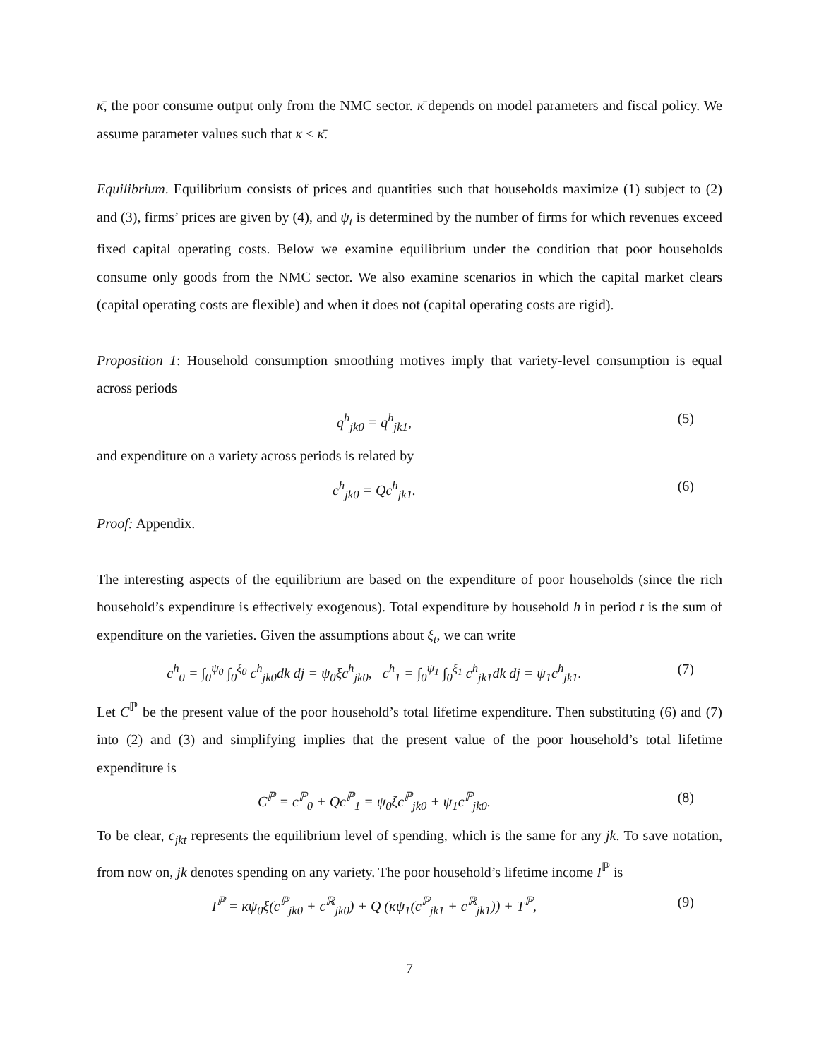κ̄, the poor consume output only from the NMC sector. κ̄ depends on model parameters and fiscal policy. We assume parameter values such that κ < κ̄.
Equilibrium. Equilibrium consists of prices and quantities such that households maximize (1) subject to (2) and (3), firms’ prices are given by (4), and ψ<sub>t</sub> is determined by the number of firms for which revenues exceed fixed capital operating costs. Below we examine equilibrium under the condition that poor households consume only goods from the NMC sector. We also examine scenarios in which the capital market clears (capital operating costs are flexible) and when it does not (capital operating costs are rigid).
Proposition 1: Household consumption smoothing motives imply that variety-level consumption is equal across periods
q<sup>h</sup><sub>jk0</sub> = q<sup>h</sup><sub>jk1</sub>, (5)
and expenditure on a variety across periods is related by
c<sup>h</sup><sub>jk0</sub> = Qc<sup>h</sup><sub>jk1</sub>. (6)
Proof: Appendix.
The interesting aspects of the equilibrium are based on the expenditure of poor households (since the rich household’s expenditure is effectively exogenous). Total expenditure by household h in period t is the sum of expenditure on the varieties. Given the assumptions about ξ<sub>t</sub>, we can write
c<sup>h</sup><sub>0</sub> = ∫<sub>0</sub><sup>ψ<sub>0</sub></sup> ∫<sub>0</sub><sup>ξ<sub>0</sub></sup> c<sup>h</sup><sub>jk0</sub>dk dj = ψ<sub>0</sub>ξc<sup>h</sup><sub>jk0</sub>, c<sup>h</sup><sub>1</sub> = ∫<sub>0</sub><sup>ψ<sub>1</sub></sup> ∫<sub>0</sub><sup>ξ<sub>1</sub></sup> c<sup>h</sup><sub>jk1</sub>dk dj = ψ<sub>1</sub>c<sup>h</sup><sub>jk1</sub>.
(7)
Let C<sup>ℙ</sup> be the present value of the poor household’s total lifetime expenditure. Then substituting (6) and (7) into (2) and (3) and simplifying implies that the present value of the poor household’s total lifetime expenditure is
C<sup>ℙ</sup> = c<sup>ℙ</sup><sub>0</sub> + Qc<sup>ℙ</sup><sub>1</sub> = ψ<sub>0</sub>ξc<sup>ℙ</sup><sub>jk0</sub> + ψ<sub>1</sub>c<sup>ℙ</sup><sub>jk0</sub>.
(8)
To be clear, c<sub>jkt</sub> represents the equilibrium level of spending, which is the same for any jk. To save notation, from now on, jk denotes spending on any variety. The poor household’s lifetime income I<sup>ℙ</sup> is
I<sup>ℙ</sup> = κψ<sub>0</sub>ξ(c<sup>ℙ</sup><sub>jk0</sub> + c<sup>ℝ</sup><sub>jk0</sub>) + Q (κψ<sub>1</sub>(c<sup>ℙ</sup><sub>jk1</sub> + c<sup>ℝ</sup><sub>jk1</sub>)) + T<sup>ℙ</sup>,
(9)
7